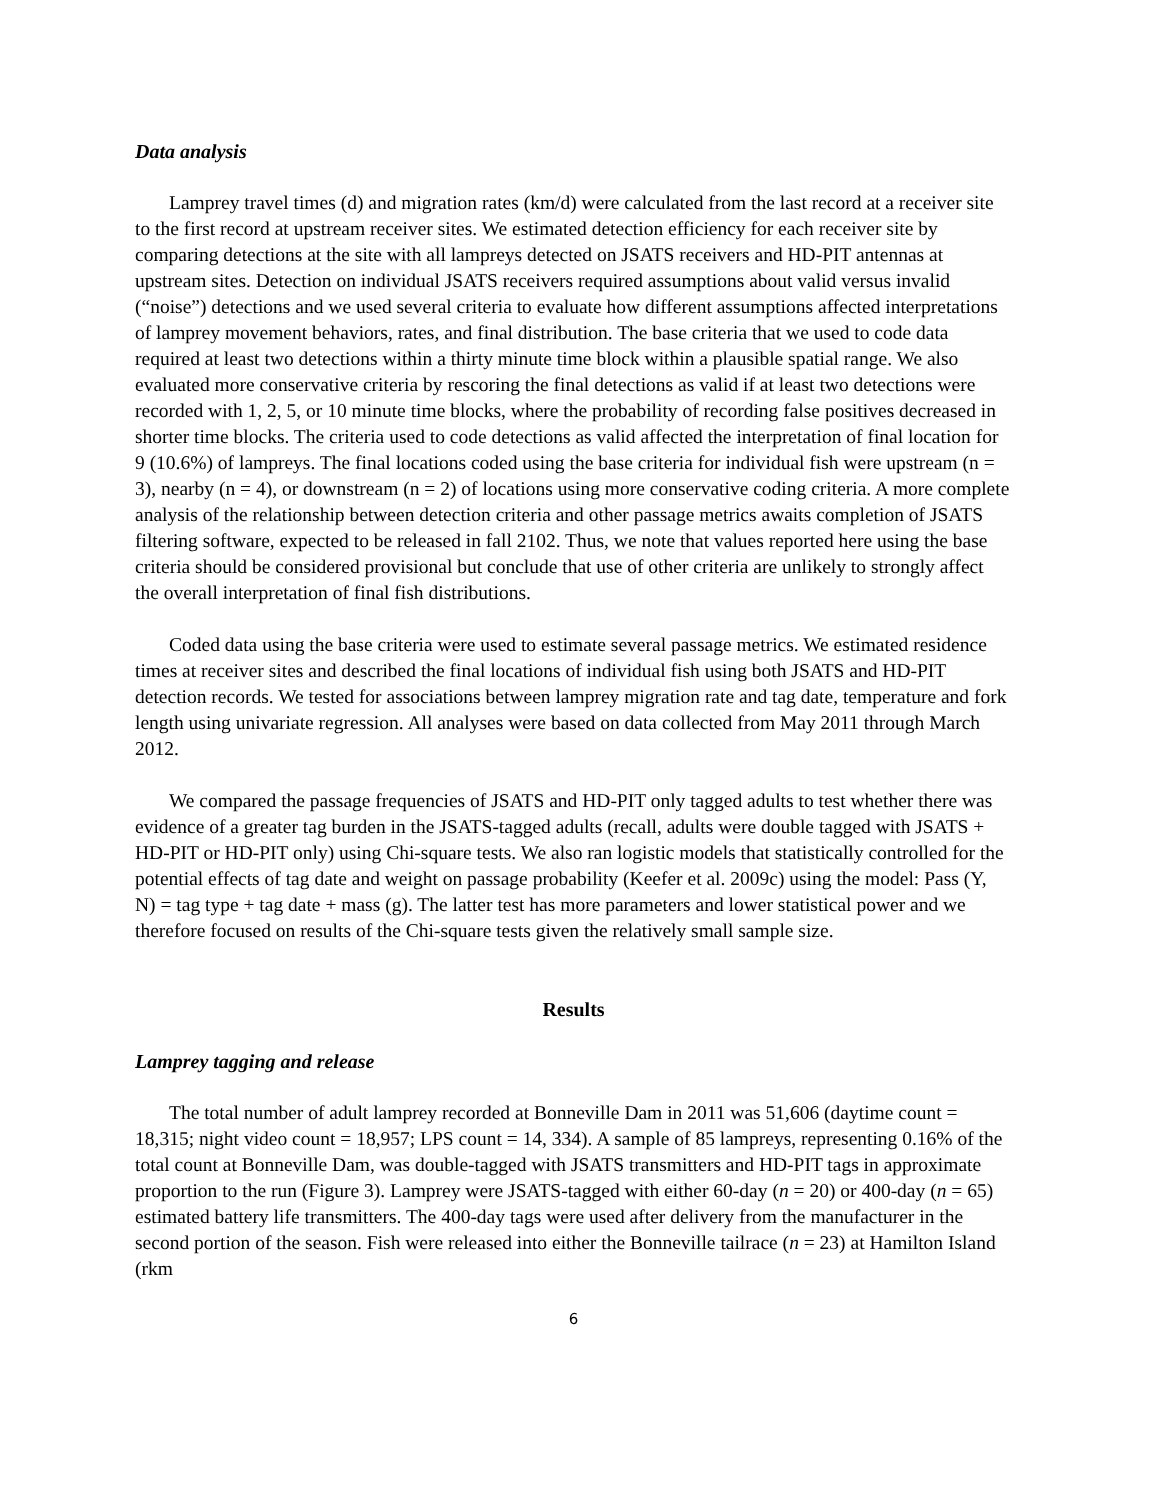Data analysis
Lamprey travel times (d) and migration rates (km/d) were calculated from the last record at a receiver site to the first record at upstream receiver sites. We estimated detection efficiency for each receiver site by comparing detections at the site with all lampreys detected on JSATS receivers and HD-PIT antennas at upstream sites. Detection on individual JSATS receivers required assumptions about valid versus invalid (“noise”) detections and we used several criteria to evaluate how different assumptions affected interpretations of lamprey movement behaviors, rates, and final distribution. The base criteria that we used to code data required at least two detections within a thirty minute time block within a plausible spatial range. We also evaluated more conservative criteria by rescoring the final detections as valid if at least two detections were recorded with 1, 2, 5, or 10 minute time blocks, where the probability of recording false positives decreased in shorter time blocks. The criteria used to code detections as valid affected the interpretation of final location for 9 (10.6%) of lampreys. The final locations coded using the base criteria for individual fish were upstream (n = 3), nearby (n = 4), or downstream (n = 2) of locations using more conservative coding criteria. A more complete analysis of the relationship between detection criteria and other passage metrics awaits completion of JSATS filtering software, expected to be released in fall 2102. Thus, we note that values reported here using the base criteria should be considered provisional but conclude that use of other criteria are unlikely to strongly affect the overall interpretation of final fish distributions.
Coded data using the base criteria were used to estimate several passage metrics. We estimated residence times at receiver sites and described the final locations of individual fish using both JSATS and HD-PIT detection records. We tested for associations between lamprey migration rate and tag date, temperature and fork length using univariate regression. All analyses were based on data collected from May 2011 through March 2012.
We compared the passage frequencies of JSATS and HD-PIT only tagged adults to test whether there was evidence of a greater tag burden in the JSATS-tagged adults (recall, adults were double tagged with JSATS + HD-PIT or HD-PIT only) using Chi-square tests. We also ran logistic models that statistically controlled for the potential effects of tag date and weight on passage probability (Keefer et al. 2009c) using the model: Pass (Y, N) = tag type + tag date + mass (g). The latter test has more parameters and lower statistical power and we therefore focused on results of the Chi-square tests given the relatively small sample size.
Results
Lamprey tagging and release
The total number of adult lamprey recorded at Bonneville Dam in 2011 was 51,606 (daytime count = 18,315; night video count = 18,957; LPS count = 14, 334). A sample of 85 lampreys, representing 0.16% of the total count at Bonneville Dam, was double-tagged with JSATS transmitters and HD-PIT tags in approximate proportion to the run (Figure 3). Lamprey were JSATS-tagged with either 60-day (n = 20) or 400-day (n = 65) estimated battery life transmitters. The 400-day tags were used after delivery from the manufacturer in the second portion of the season. Fish were released into either the Bonneville tailrace (n = 23) at Hamilton Island (rkm
6